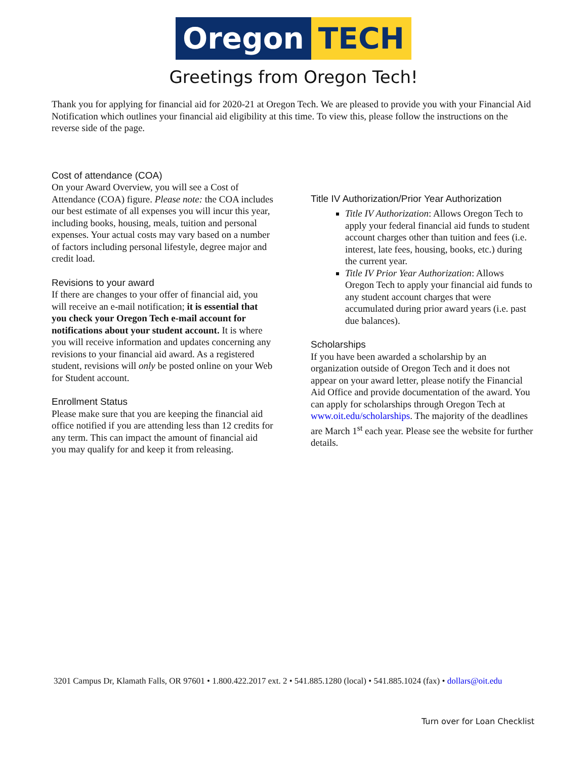Oregon TECH
Greetings from Oregon Tech!
Thank you for applying for financial aid for 2020-21 at Oregon Tech. We are pleased to provide you with your Financial Aid Notification which outlines your financial aid eligibility at this time. To view this, please follow the instructions on the reverse side of the page.
Cost of attendance (COA)
On your Award Overview, you will see a Cost of Attendance (COA) figure. Please note: the COA includes our best estimate of all expenses you will incur this year, including books, housing, meals, tuition and personal expenses. Your actual costs may vary based on a number of factors including personal lifestyle, degree major and credit load.
Revisions to your award
If there are changes to your offer of financial aid, you will receive an e-mail notification; it is essential that you check your Oregon Tech e-mail account for notifications about your student account. It is where you will receive information and updates concerning any revisions to your financial aid award. As a registered student, revisions will only be posted online on your Web for Student account.
Enrollment Status
Please make sure that you are keeping the financial aid office notified if you are attending less than 12 credits for any term. This can impact the amount of financial aid you may qualify for and keep it from releasing.
Title IV Authorization/Prior Year Authorization
Title IV Authorization: Allows Oregon Tech to apply your federal financial aid funds to student account charges other than tuition and fees (i.e. interest, late fees, housing, books, etc.) during the current year.
Title IV Prior Year Authorization: Allows Oregon Tech to apply your financial aid funds to any student account charges that were accumulated during prior award years (i.e. past due balances).
Scholarships
If you have been awarded a scholarship by an organization outside of Oregon Tech and it does not appear on your award letter, please notify the Financial Aid Office and provide documentation of the award. You can apply for scholarships through Oregon Tech at www.oit.edu/scholarships. The majority of the deadlines are March 1<sup>st</sup> each year. Please see the website for further details.
3201 Campus Dr, Klamath Falls, OR 97601 • 1.800.422.2017 ext. 2 • 541.885.1280 (local) • 541.885.1024 (fax) • dollars@oit.edu
Turn over for Loan Checklist